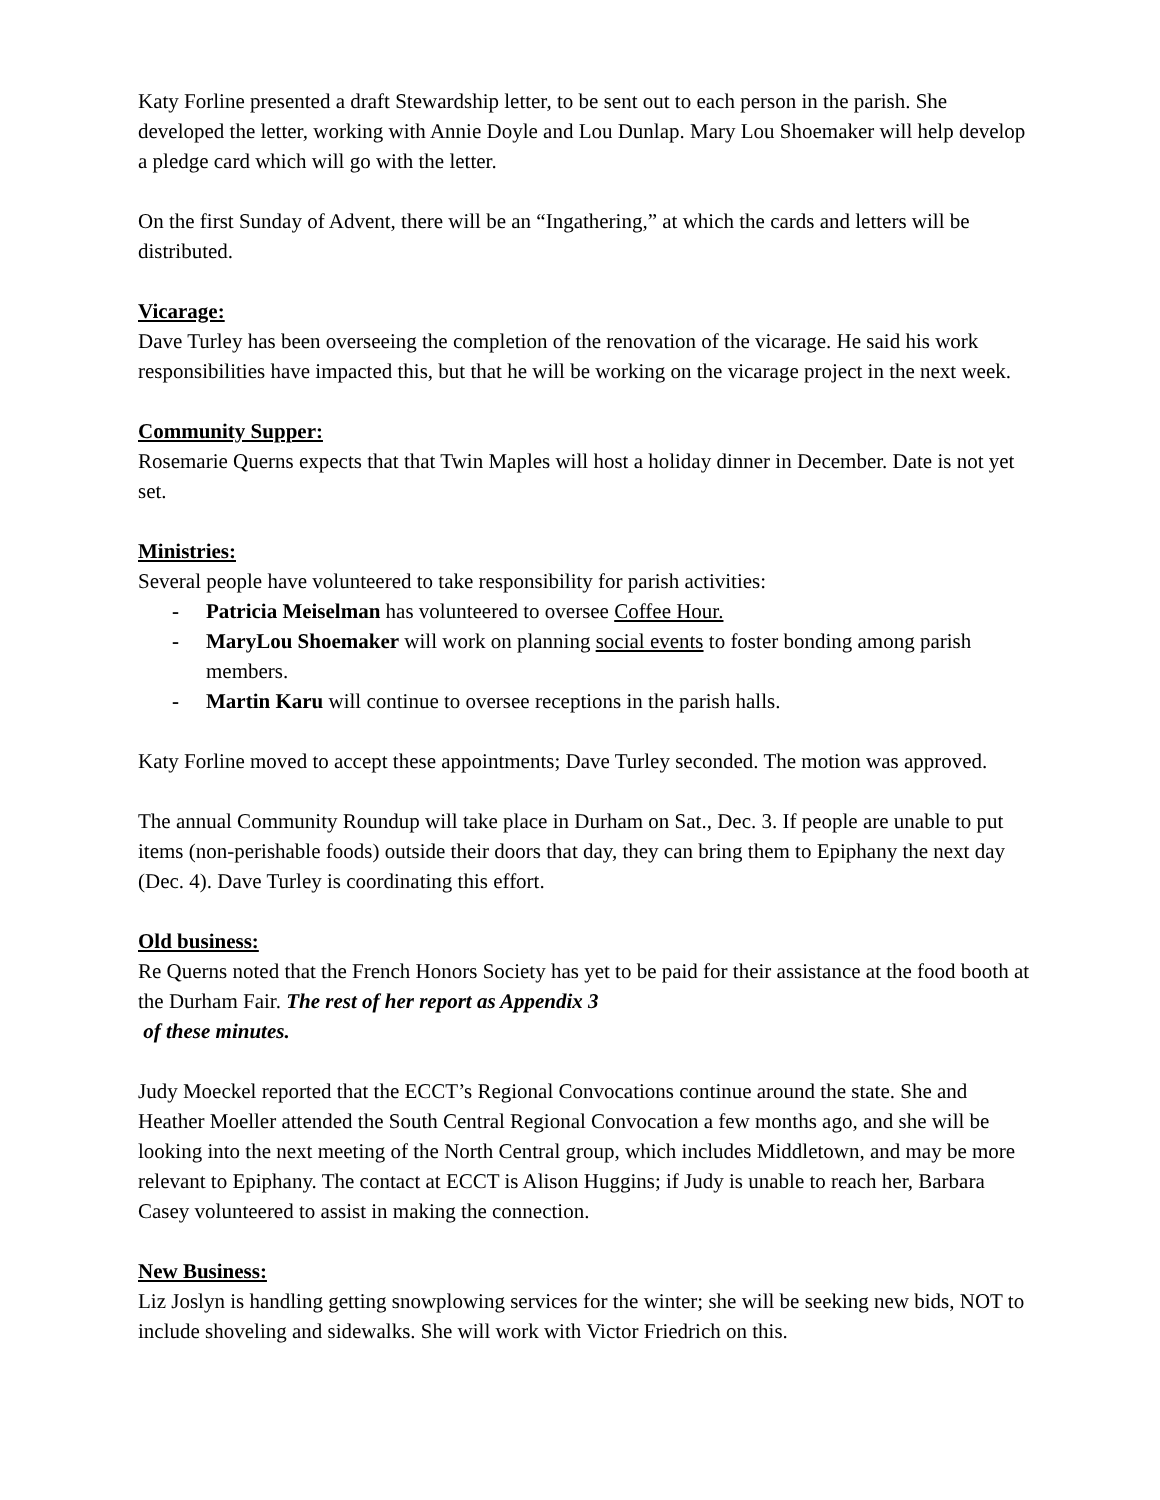Katy Forline presented a draft Stewardship letter, to be sent out to each person in the parish. She developed the letter, working with Annie Doyle and Lou Dunlap. Mary Lou Shoemaker will help develop a pledge card which will go with the letter.
On the first Sunday of Advent, there will be an “Ingathering,” at which the cards and letters will be distributed.
Vicarage:
Dave Turley has been overseeing the completion of the renovation of the vicarage. He said his work responsibilities have impacted this, but that he will be working on the vicarage project in the next week.
Community Supper:
Rosemarie Querns expects that that Twin Maples will host a holiday dinner in December. Date is not yet set.
Ministries:
Several people have volunteered to take responsibility for parish activities:
- Patricia Meiselman has volunteered to oversee Coffee Hour.
- MaryLou Shoemaker will work on planning social events to foster bonding among parish members.
- Martin Karu will continue to oversee receptions in the parish halls.
Katy Forline moved to accept these appointments; Dave Turley seconded. The motion was approved.
The annual Community Roundup will take place in Durham on Sat., Dec. 3. If people are unable to put items (non-perishable foods) outside their doors that day, they can bring them to Epiphany the next day (Dec. 4). Dave Turley is coordinating this effort.
Old business:
Re Querns noted that the French Honors Society has yet to be paid for their assistance at the food booth at the Durham Fair. The rest of her report as Appendix 3
of these minutes.
Judy Moeckel reported that the ECCT’s Regional Convocations continue around the state. She and Heather Moeller attended the South Central Regional Convocation a few months ago, and she will be looking into the next meeting of the North Central group, which includes Middletown, and may be more relevant to Epiphany. The contact at ECCT is Alison Huggins; if Judy is unable to reach her, Barbara Casey volunteered to assist in making the connection.
New Business:
Liz Joslyn is handling getting snowplowing services for the winter; she will be seeking new bids, NOT to include shoveling and sidewalks. She will work with Victor Friedrich on this.